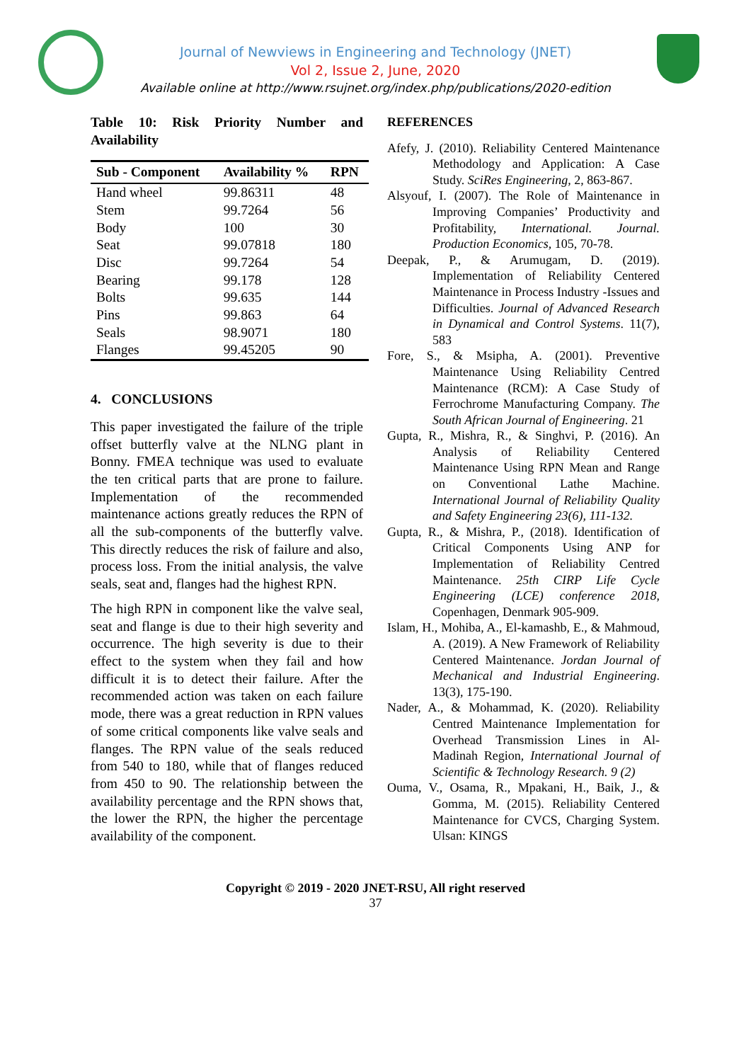Journal of Newviews in Engineering and Technology (JNET)
Vol 2, Issue 2, June, 2020
Available online at http://www.rsujnet.org/index.php/publications/2020-edition
Table 10: Risk Priority Number and Availability
| Sub - Component | Availability % | RPN |
| --- | --- | --- |
| Hand wheel | 99.86311 | 48 |
| Stem | 99.7264 | 56 |
| Body | 100 | 30 |
| Seat | 99.07818 | 180 |
| Disc | 99.7264 | 54 |
| Bearing | 99.178 | 128 |
| Bolts | 99.635 | 144 |
| Pins | 99.863 | 64 |
| Seals | 98.9071 | 180 |
| Flanges | 99.45205 | 90 |
4. CONCLUSIONS
This paper investigated the failure of the triple offset butterfly valve at the NLNG plant in Bonny. FMEA technique was used to evaluate the ten critical parts that are prone to failure. Implementation of the recommended maintenance actions greatly reduces the RPN of all the sub-components of the butterfly valve. This directly reduces the risk of failure and also, process loss. From the initial analysis, the valve seals, seat and, flanges had the highest RPN.
The high RPN in component like the valve seal, seat and flange is due to their high severity and occurrence. The high severity is due to their effect to the system when they fail and how difficult it is to detect their failure. After the recommended action was taken on each failure mode, there was a great reduction in RPN values of some critical components like valve seals and flanges. The RPN value of the seals reduced from 540 to 180, while that of flanges reduced from 450 to 90. The relationship between the availability percentage and the RPN shows that, the lower the RPN, the higher the percentage availability of the component.
REFERENCES
Afefy, J. (2010). Reliability Centered Maintenance Methodology and Application: A Case Study. SciRes Engineering, 2, 863-867.
Alsyouf, I. (2007). The Role of Maintenance in Improving Companies’ Productivity and Profitability, International. Journal. Production Economics, 105, 70-78.
Deepak, P., & Arumugam, D. (2019). Implementation of Reliability Centered Maintenance in Process Industry -Issues and Difficulties. Journal of Advanced Research in Dynamical and Control Systems. 11(7), 583
Fore, S., & Msipha, A. (2001). Preventive Maintenance Using Reliability Centred Maintenance (RCM): A Case Study of Ferrochrome Manufacturing Company. The South African Journal of Engineering. 21
Gupta, R., Mishra, R., & Singhvi, P. (2016). An Analysis of Reliability Centered Maintenance Using RPN Mean and Range on Conventional Lathe Machine. International Journal of Reliability Quality and Safety Engineering 23(6), 111-132.
Gupta, R., & Mishra, P., (2018). Identification of Critical Components Using ANP for Implementation of Reliability Centred Maintenance. 25th CIRP Life Cycle Engineering (LCE) conference 2018, Copenhagen, Denmark 905-909.
Islam, H., Mohiba, A., El-kamashb, E., & Mahmoud, A. (2019). A New Framework of Reliability Centered Maintenance. Jordan Journal of Mechanical and Industrial Engineering. 13(3), 175-190.
Nader, A., & Mohammad, K. (2020). Reliability Centred Maintenance Implementation for Overhead Transmission Lines in Al-Madinah Region, International Journal of Scientific & Technology Research. 9 (2)
Ouma, V., Osama, R., Mpakani, H., Baik, J., & Gomma, M. (2015). Reliability Centered Maintenance for CVCS, Charging System. Ulsan: KINGS
Copyright © 2019 - 2020 JNET-RSU, All right reserved
37